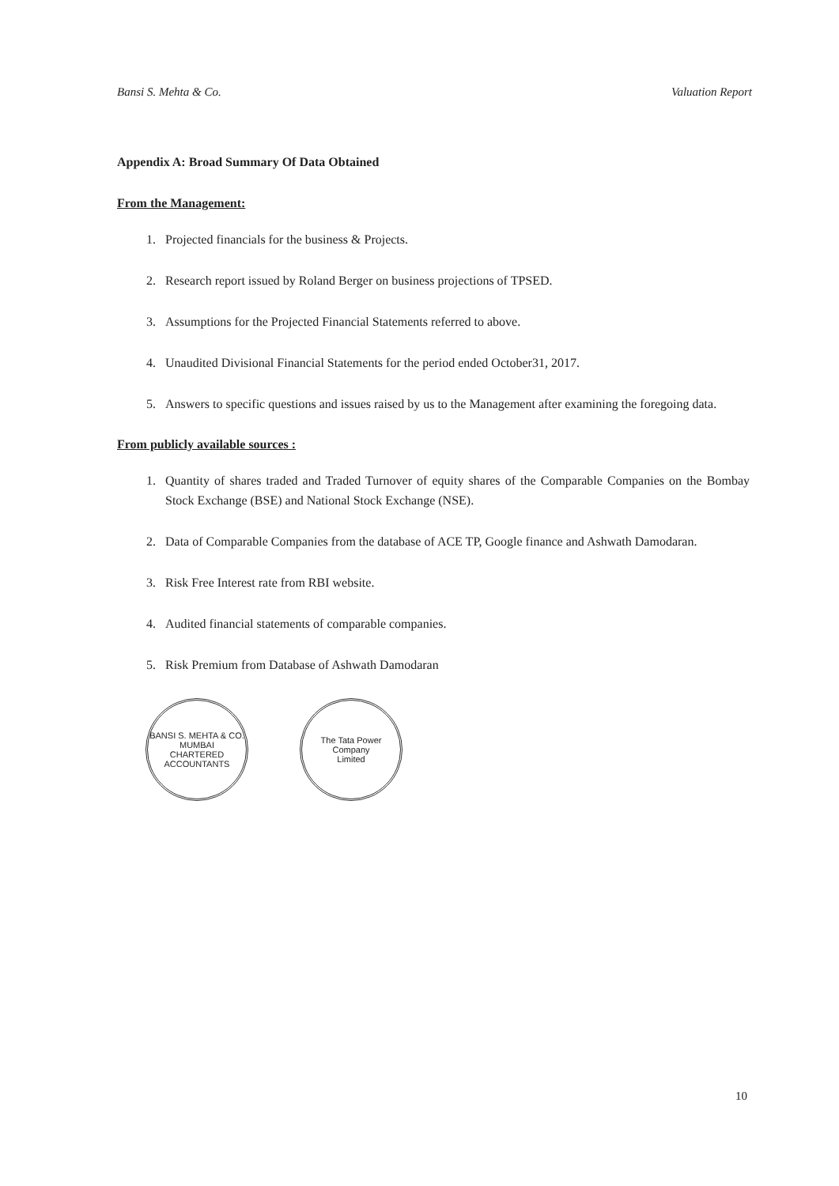Bansi S. Mehta & Co. Valuation Report
Appendix A: Broad Summary Of Data Obtained
From the Management:
1. Projected financials for the business & Projects.
2. Research report issued by Roland Berger on business projections of TPSED.
3. Assumptions for the Projected Financial Statements referred to above.
4. Unaudited Divisional Financial Statements for the period ended October31, 2017.
5. Answers to specific questions and issues raised by us to the Management after examining the foregoing data.
From publicly available sources :
1. Quantity of shares traded and Traded Turnover of equity shares of the Comparable Companies on the Bombay Stock Exchange (BSE) and National Stock Exchange (NSE).
2. Data of Comparable Companies from the database of ACE TP, Google finance and Ashwath Damodaran.
3. Risk Free Interest rate from RBI website.
4. Audited financial statements of comparable companies.
5. Risk Premium from Database of Ashwath Damodaran
BANSI S. MEHTA & CO.
MUMBAI
CHARTERED ACCOUNTANTS
The Tata Power
Company
Limited
10